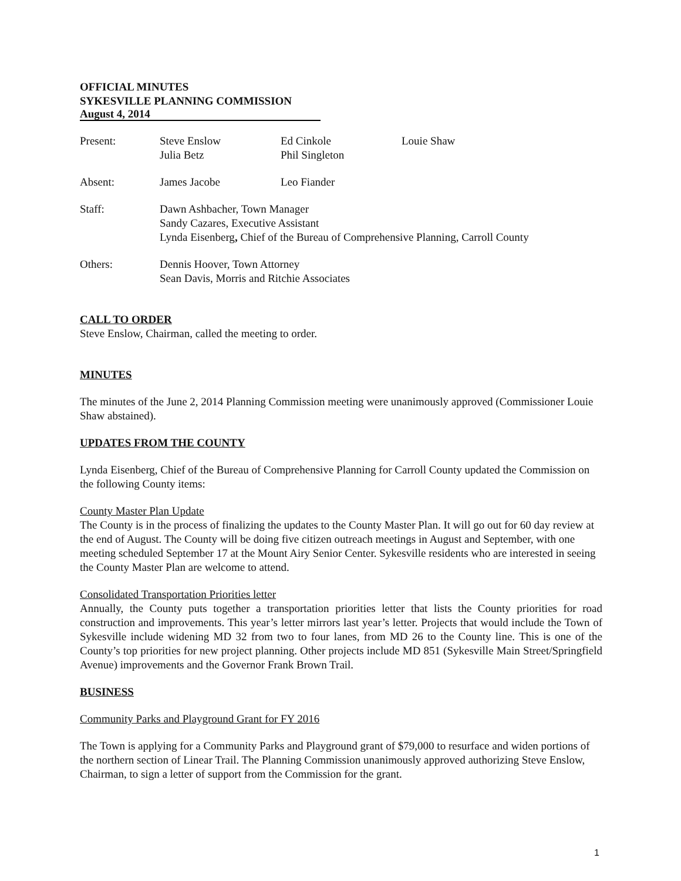OFFICIAL MINUTES
SYKESVILLE PLANNING COMMISSION
August 4, 2014
Present: Steve Enslow
Julia Betz
Ed Cinkole
Phil Singleton
Louie Shaw
Absent: James Jacobe Leo Fiander
Staff: Dawn Ashbacher, Town Manager
Sandy Cazares, Executive Assistant
Lynda Eisenberg, Chief of the Bureau of Comprehensive Planning, Carroll County
Others: Dennis Hoover, Town Attorney
Sean Davis, Morris and Ritchie Associates
CALL TO ORDER
Steve Enslow, Chairman, called the meeting to order.
MINUTES
The minutes of the June 2, 2014 Planning Commission meeting were unanimously approved (Commissioner Louie Shaw abstained).
UPDATES FROM THE COUNTY
Lynda Eisenberg, Chief of the Bureau of Comprehensive Planning for Carroll County updated the Commission on the following County items:
County Master Plan Update
The County is in the process of finalizing the updates to the County Master Plan. It will go out for 60 day review at the end of August. The County will be doing five citizen outreach meetings in August and September, with one meeting scheduled September 17 at the Mount Airy Senior Center. Sykesville residents who are interested in seeing the County Master Plan are welcome to attend.
Consolidated Transportation Priorities letter
Annually, the County puts together a transportation priorities letter that lists the County priorities for road construction and improvements. This year’s letter mirrors last year’s letter. Projects that would include the Town of Sykesville include widening MD 32 from two to four lanes, from MD 26 to the County line. This is one of the County’s top priorities for new project planning. Other projects include MD 851 (Sykesville Main Street/Springfield Avenue) improvements and the Governor Frank Brown Trail.
BUSINESS
Community Parks and Playground Grant for FY 2016
The Town is applying for a Community Parks and Playground grant of $79,000 to resurface and widen portions of the northern section of Linear Trail. The Planning Commission unanimously approved authorizing Steve Enslow, Chairman, to sign a letter of support from the Commission for the grant.
1